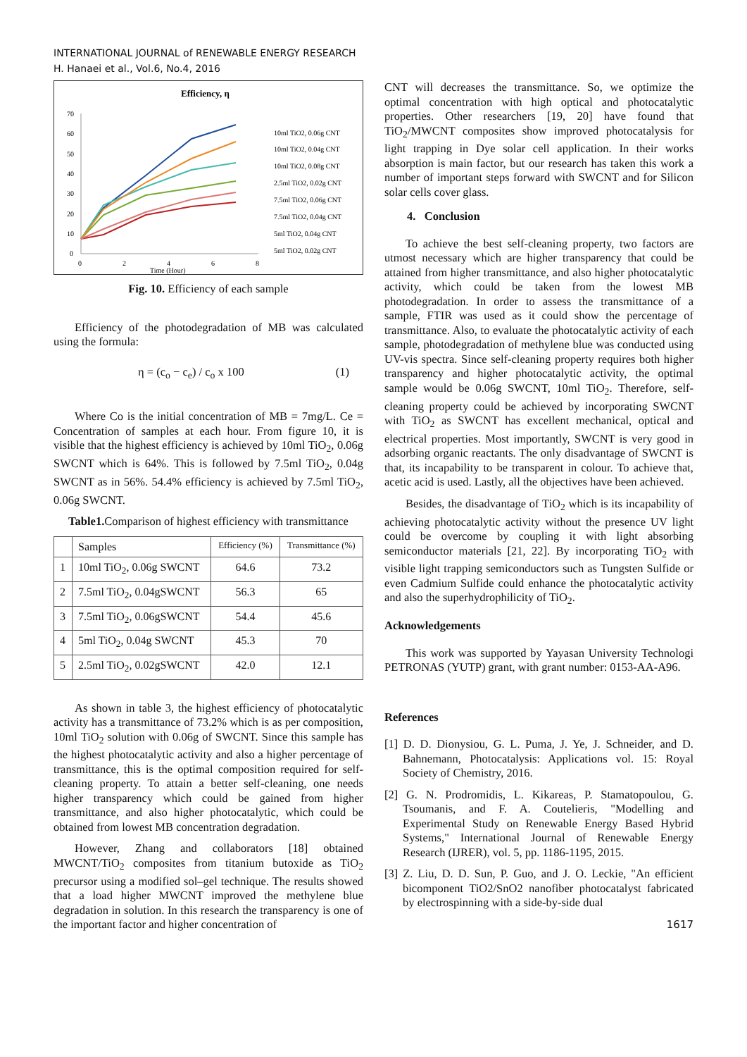INTERNATIONAL JOURNAL of RENEWABLE ENERGY RESEARCH
H. Hanaei et al., Vol.6, No.4, 2016
Efficiency, η
70
60
50
40
30
20
10
0
0
2
4
6
8
Time (Hour)
10ml TiO2, 0.06g CNT
10ml TiO2, 0.04g CNT
10ml TiO2, 0.08g CNT
2.5ml TiO2, 0.02g CNT
7.5ml TiO2, 0.06g CNT
7.5ml TiO2, 0.04g CNT
5ml TiO2, 0.04g CNT
5ml TiO2, 0.02g CNT
Fig. 10. Efficiency of each sample
Efficiency of the photodegradation of MB was calculated using the formula:
η = (c<sub>o</sub> − c<sub>e</sub>) / c<sub>o</sub> x 100 (1)
Where Co is the initial concentration of MB = 7mg/L. Ce = Concentration of samples at each hour. From figure 10, it is visible that the highest efficiency is achieved by 10ml TiO<sub>2</sub>, 0.06g SWCNT which is 64%. This is followed by 7.5ml TiO<sub>2</sub>, 0.04g SWCNT as in 56%. 54.4% efficiency is achieved by 7.5ml TiO<sub>2</sub>, 0.06g SWCNT.
Table1. Comparison of highest efficiency with transmittance
| | Samples | Efficiency (%) | Transmittance (%) |
| --- | --- | --- | --- |
| 1 | 10ml TiO<sub>2</sub>, 0.06g SWCNT | 64.6 | 73.2 |
| 2 | 7.5ml TiO<sub>2</sub>, 0.04gSWCNT | 56.3 | 65 |
| 3 | 7.5ml TiO<sub>2</sub>, 0.06gSWCNT | 54.4 | 45.6 |
| 4 | 5ml TiO<sub>2</sub>, 0.04g SWCNT | 45.3 | 70 |
| 5 | 2.5ml TiO<sub>2</sub>, 0.02gSWCNT | 42.0 | 12.1 |
As shown in table 3, the highest efficiency of photocatalytic activity has a transmittance of 73.2% which is as per composition, 10ml TiO<sub>2</sub> solution with 0.06g of SWCNT. Since this sample has the highest photocatalytic activity and also a higher percentage of transmittance, this is the optimal composition required for self-cleaning property. To attain a better self-cleaning, one needs higher transparency which could be gained from higher transmittance, and also higher photocatalytic, which could be obtained from lowest MB concentration degradation.
However, Zhang and collaborators [18] obtained MWCNT/TiO<sub>2</sub> composites from titanium butoxide as TiO<sub>2</sub> precursor using a modified sol–gel technique. The results showed that a load higher MWCNT improved the methylene blue degradation in solution. In this research the transparency is one of the important factor and higher concentration of
CNT will decreases the transmittance. So, we optimize the optimal concentration with high optical and photocatalytic properties. Other researchers [19, 20] have found that TiO<sub>2</sub>/MWCNT composites show improved photocatalysis for light trapping in Dye solar cell application. In their works absorption is main factor, but our research has taken this work a number of important steps forward with SWCNT and for Silicon solar cells cover glass.
4. Conclusion
To achieve the best self-cleaning property, two factors are utmost necessary which are higher transparency that could be attained from higher transmittance, and also higher photocatalytic activity, which could be taken from the lowest MB photodegradation. In order to assess the transmittance of a sample, FTIR was used as it could show the percentage of transmittance. Also, to evaluate the photocatalytic activity of each sample, photodegradation of methylene blue was conducted using UV-vis spectra. Since self-cleaning property requires both higher transparency and higher photocatalytic activity, the optimal sample would be 0.06g SWCNT, 10ml TiO<sub>2</sub>. Therefore, self-cleaning property could be achieved by incorporating SWCNT with TiO<sub>2</sub> as SWCNT has excellent mechanical, optical and electrical properties. Most importantly, SWCNT is very good in adsorbing organic reactants. The only disadvantage of SWCNT is that, its incapability to be transparent in colour. To achieve that, acetic acid is used. Lastly, all the objectives have been achieved.
Besides, the disadvantage of TiO<sub>2</sub> which is its incapability of achieving photocatalytic activity without the presence UV light could be overcome by coupling it with light absorbing semiconductor materials [21, 22]. By incorporating TiO<sub>2</sub> with visible light trapping semiconductors such as Tungsten Sulfide or even Cadmium Sulfide could enhance the photocatalytic activity and also the superhydrophilicity of TiO<sub>2</sub>.
Acknowledgements
This work was supported by Yayasan University Technologi PETRONAS (YUTP) grant, with grant number: 0153-AA-A96.
References
[1] D. D. Dionysiou, G. L. Puma, J. Ye, J. Schneider, and D. Bahnemann, Photocatalysis: Applications vol. 15: Royal Society of Chemistry, 2016.
[2] G. N. Prodromidis, L. Kikareas, P. Stamatopoulou, G. Tsoumanis, and F. A. Coutelieris, "Modelling and Experimental Study on Renewable Energy Based Hybrid Systems," International Journal of Renewable Energy Research (IJRER), vol. 5, pp. 1186-1195, 2015.
[3] Z. Liu, D. D. Sun, P. Guo, and J. O. Leckie, "An efficient bicomponent TiO2/SnO2 nanofiber photocatalyst fabricated by electrospinning with a side-by-side dual
1617